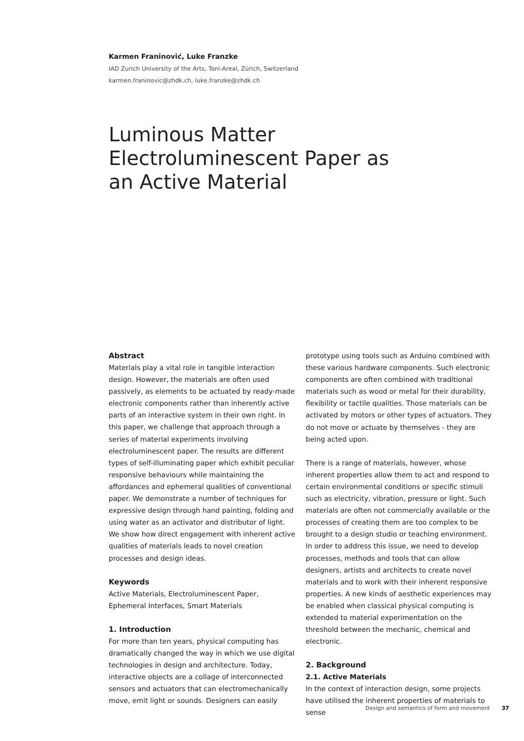Karmen Franinović, Luke Franzke
IAD Zurich University of the Arts, Toni-Areal, Zürich, Switzerland
karmen.franinovic@zhdk.ch, luke.franzke@zhdk.ch
Luminous Matter
Electroluminescent Paper as
an Active Material
Abstract
Materials play a vital role in tangible interaction design. However, the materials are often used passively, as elements to be actuated by ready-made electronic components rather than inherently active parts of an interactive system in their own right. In this paper, we challenge that approach through a series of material experiments involving electroluminescent paper. The results are different types of self-illuminating paper which exhibit peculiar responsive behaviours while maintaining the affordances and ephemeral qualities of conventional paper. We demonstrate a number of techniques for expressive design through hand painting, folding and using water as an activator and distributor of light. We show how direct engagement with inherent active qualities of materials leads to novel creation processes and design ideas.
Keywords
Active Materials, Electroluminescent Paper, Ephemeral Interfaces, Smart Materials
1. Introduction
For more than ten years, physical computing has dramatically changed the way in which we use digital technologies in design and architecture. Today, interactive objects are a collage of interconnected sensors and actuators that can electromechanically move, emit light or sounds. Designers can easily
prototype using tools such as Arduino combined with these various hardware components. Such electronic components are often combined with traditional materials such as wood or metal for their durability, flexibility or tactile qualities. Those materials can be activated by motors or other types of actuators. They do not move or actuate by themselves - they are being acted upon.
There is a range of materials, however, whose inherent properties allow them to act and respond to certain environmental conditions or specific stimuli such as electricity, vibration, pressure or light. Such materials are often not commercially available or the processes of creating them are too complex to be brought to a design studio or teaching environment. In order to address this issue, we need to develop processes, methods and tools that can allow designers, artists and architects to create novel materials and to work with their inherent responsive properties. A new kinds of aesthetic experiences may be enabled when classical physical computing is extended to material experimentation on the threshold between the mechanic, chemical and electronic.
2. Background
2.1. Active Materials
In the context of interaction design, some projects have utilised the inherent properties of materials to sense
Design and semantics of form and movement 37